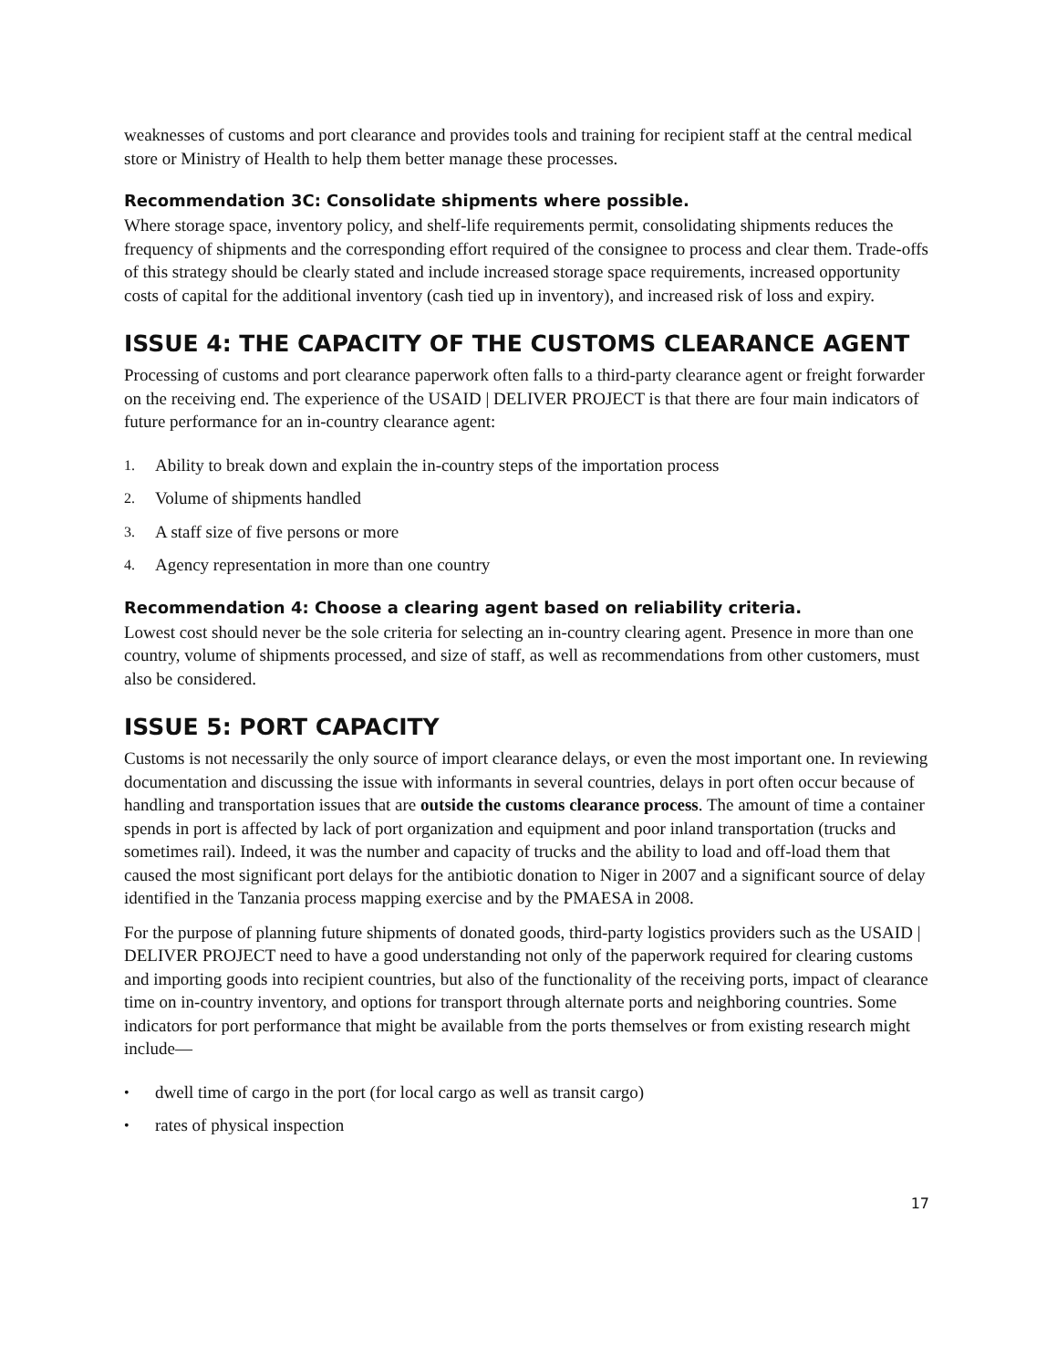weaknesses of customs and port clearance and provides tools and training for recipient staff at the central medical store or Ministry of Health to help them better manage these processes.
Recommendation 3C: Consolidate shipments where possible.
Where storage space, inventory policy, and shelf-life requirements permit, consolidating shipments reduces the frequency of shipments and the corresponding effort required of the consignee to process and clear them. Trade-offs of this strategy should be clearly stated and include increased storage space requirements, increased opportunity costs of capital for the additional inventory (cash tied up in inventory), and increased risk of loss and expiry.
ISSUE 4: THE CAPACITY OF THE CUSTOMS CLEARANCE AGENT
Processing of customs and port clearance paperwork often falls to a third-party clearance agent or freight forwarder on the receiving end. The experience of the USAID | DELIVER PROJECT is that there are four main indicators of future performance for an in-country clearance agent:
1. Ability to break down and explain the in-country steps of the importation process
2. Volume of shipments handled
3. A staff size of five persons or more
4. Agency representation in more than one country
Recommendation 4: Choose a clearing agent based on reliability criteria.
Lowest cost should never be the sole criteria for selecting an in-country clearing agent. Presence in more than one country, volume of shipments processed, and size of staff, as well as recommendations from other customers, must also be considered.
ISSUE 5: PORT CAPACITY
Customs is not necessarily the only source of import clearance delays, or even the most important one. In reviewing documentation and discussing the issue with informants in several countries, delays in port often occur because of handling and transportation issues that are outside the customs clearance process. The amount of time a container spends in port is affected by lack of port organization and equipment and poor inland transportation (trucks and sometimes rail). Indeed, it was the number and capacity of trucks and the ability to load and off-load them that caused the most significant port delays for the antibiotic donation to Niger in 2007 and a significant source of delay identified in the Tanzania process mapping exercise and by the PMAESA in 2008.
For the purpose of planning future shipments of donated goods, third-party logistics providers such as the USAID | DELIVER PROJECT need to have a good understanding not only of the paperwork required for clearing customs and importing goods into recipient countries, but also of the functionality of the receiving ports, impact of clearance time on in-country inventory, and options for transport through alternate ports and neighboring countries. Some indicators for port performance that might be available from the ports themselves or from existing research might include—
• dwell time of cargo in the port (for local cargo as well as transit cargo)
• rates of physical inspection
17